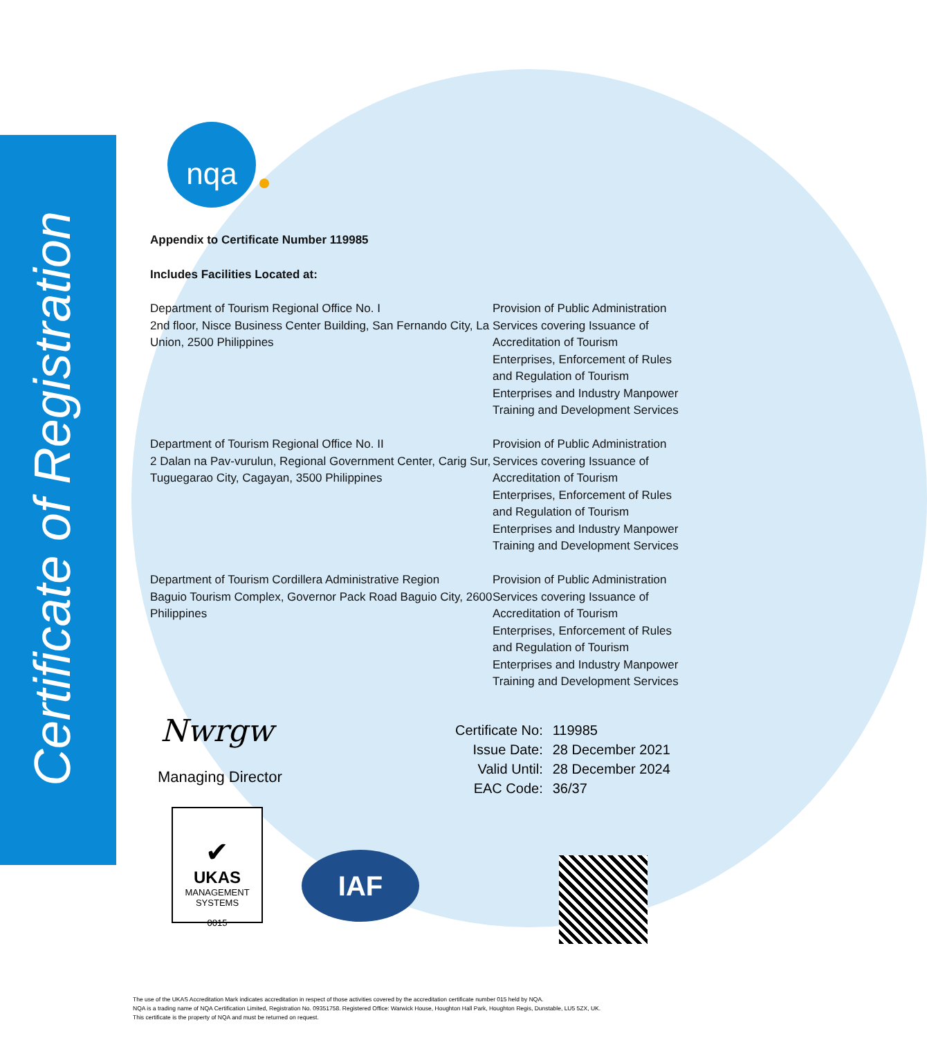Certificate of Registration
nqa
Appendix to Certificate Number 119985
Includes Facilities Located at:
Department of Tourism Regional Office No. I
2nd floor, Nisce Business Center Building, San Fernando City, La Union, 2500 Philippines
Provision of Public Administration Services covering Issuance of Accreditation of Tourism Enterprises, Enforcement of Rules and Regulation of Tourism Enterprises and Industry Manpower Training and Development Services
Department of Tourism Regional Office No. II
2 Dalan na Pav-vurulun, Regional Government Center, Carig Sur, Tuguegarao City, Cagayan, 3500 Philippines
Provision of Public Administration Services covering Issuance of Accreditation of Tourism Enterprises, Enforcement of Rules and Regulation of Tourism Enterprises and Industry Manpower Training and Development Services
Department of Tourism Cordillera Administrative Region
Baguio Tourism Complex, Governor Pack Road Baguio City, 2600 Philippines
Provision of Public Administration Services covering Issuance of Accreditation of Tourism Enterprises, Enforcement of Rules and Regulation of Tourism Enterprises and Industry Manpower Training and Development Services
Nwrgw
Managing Director
| Certificate No: | 119985 |
| Issue Date: | 28 December 2021 |
| Valid Until: | 28 December 2024 |
| EAC Code: | 36/37 |
✔
UKAS
MANAGEMENT
SYSTEMS
0015
IAF
The use of the UKAS Accreditation Mark indicates accreditation in respect of those activities covered by the accreditation certificate number 015 held by NQA.
NQA is a trading name of NQA Certification Limited, Registration No. 09351758. Registered Office: Warwick House, Houghton Hall Park, Houghton Regis, Dunstable, LU5 5ZX, UK.
This certificate is the property of NQA and must be returned on request.